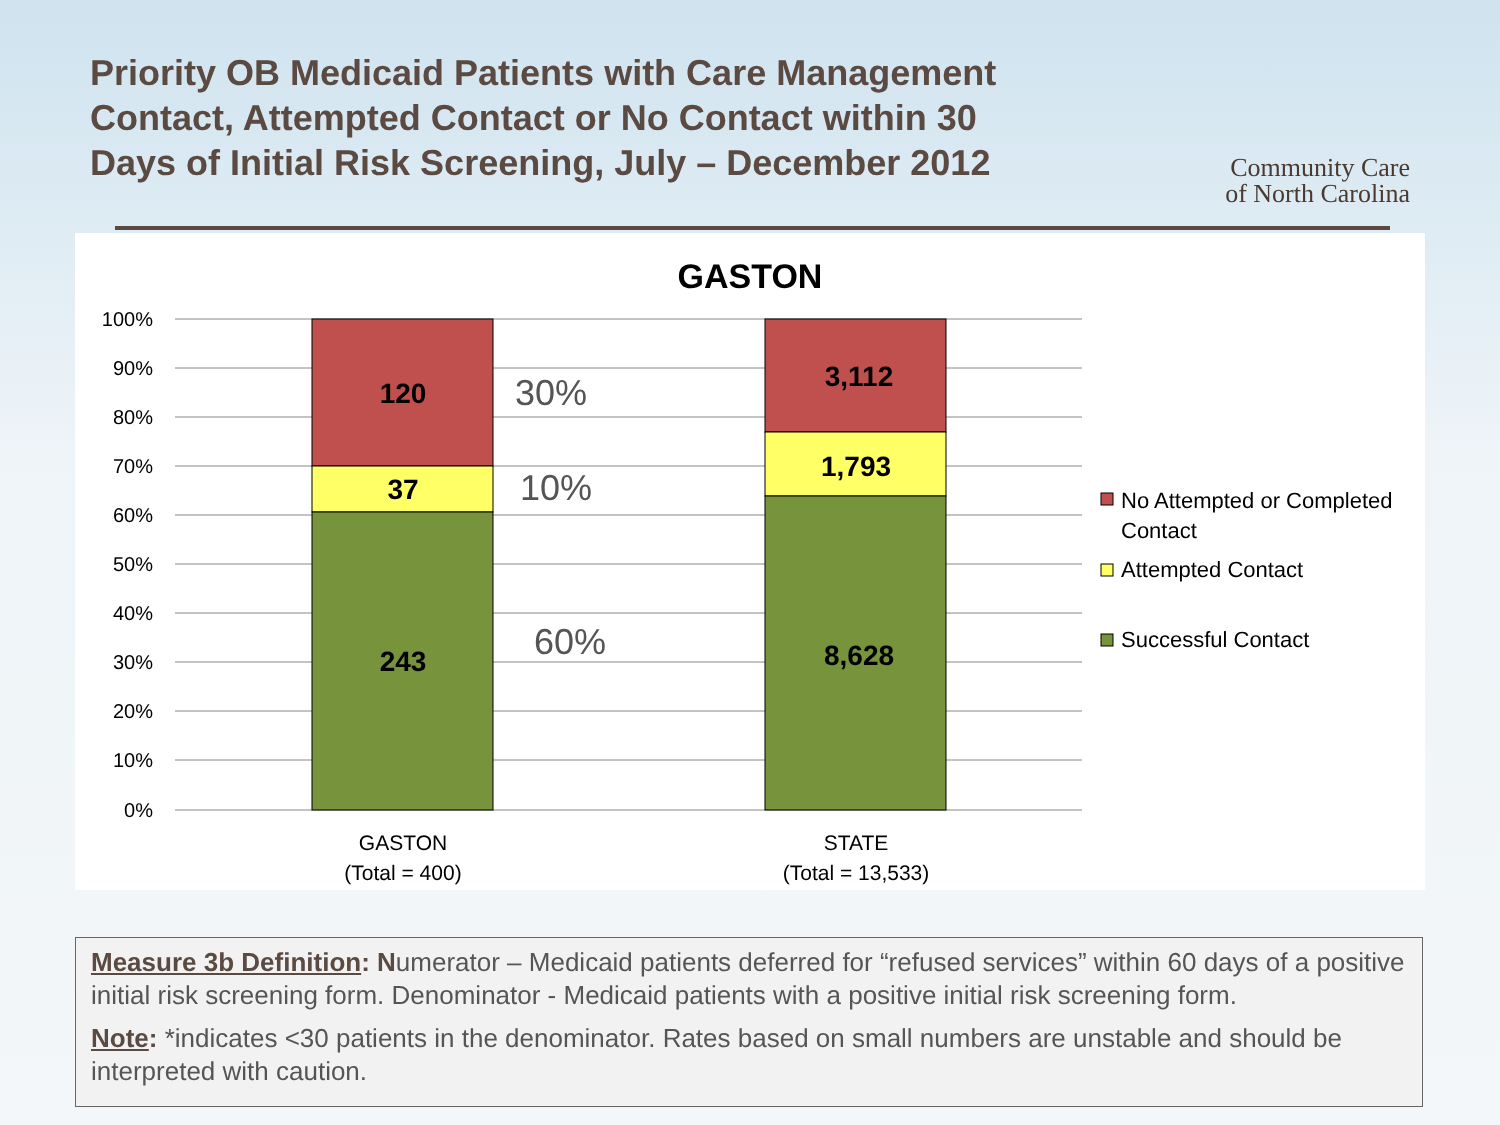Priority OB Medicaid Patients with Care Management Contact, Attempted Contact or No Contact within 30 Days of Initial Risk Screening, July – December 2012
Community Care
of North Carolina
GASTON
100%
90%
80%
70%
60%
50%
40%
30%
20%
10%
0%
120
37
243
3,112
1,793
8,628
30%
10%
60%
GASTON
(Total = 400)
STATE
(Total = 13,533)
No Attempted or Completed
Contact
Attempted Contact
Successful Contact
Measure 3b Definition: Numerator – Medicaid patients deferred for “refused services” within 60 days of a positive initial risk screening form. Denominator - Medicaid patients with a positive initial risk screening form.
Note: *indicates <30 patients in the denominator. Rates based on small numbers are unstable and should be interpreted with caution.